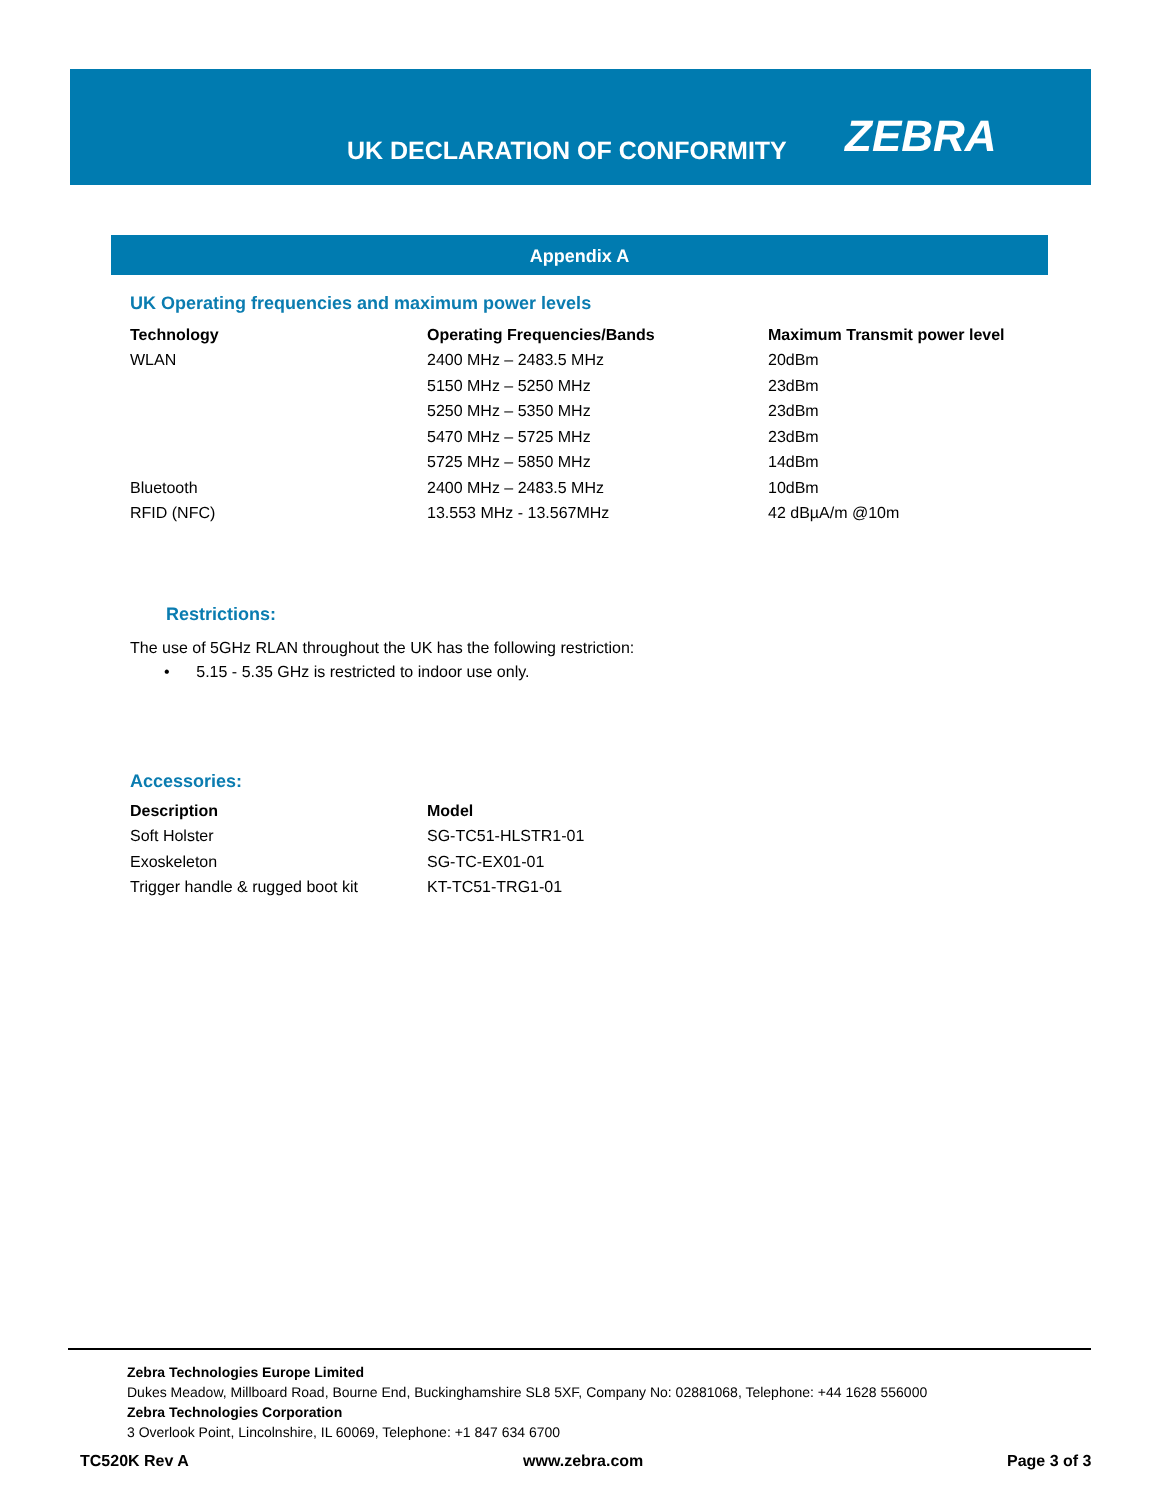UK DECLARATION OF CONFORMITY ZEBRA
Appendix A
UK Operating frequencies and maximum power levels
| Technology | Operating Frequencies/Bands | Maximum Transmit power level |
| --- | --- | --- |
| WLAN | 2400 MHz – 2483.5 MHz | 20dBm |
| | 5150 MHz – 5250 MHz | 23dBm |
| | 5250 MHz – 5350 MHz | 23dBm |
| | 5470 MHz – 5725 MHz | 23dBm |
| | 5725 MHz – 5850 MHz | 14dBm |
| Bluetooth | 2400 MHz – 2483.5 MHz | 10dBm |
| RFID (NFC) | 13.553 MHz - 13.567MHz | 42 dBµA/m @10m |
Restrictions:
The use of 5GHz RLAN throughout the UK has the following restriction:
• 5.15 - 5.35 GHz is restricted to indoor use only.
Accessories:
| Description | Model |
| --- | --- |
| Soft Holster | SG-TC51-HLSTR1-01 |
| Exoskeleton | SG-TC-EX01-01 |
| Trigger handle & rugged boot kit | KT-TC51-TRG1-01 |
Zebra Technologies Europe Limited
Dukes Meadow, Millboard Road, Bourne End, Buckinghamshire SL8 5XF, Company No: 02881068, Telephone: +44 1628 556000
Zebra Technologies Corporation
3 Overlook Point, Lincolnshire, IL 60069, Telephone: +1 847 634 6700
TC520K Rev A www.zebra.com Page 3 of 3